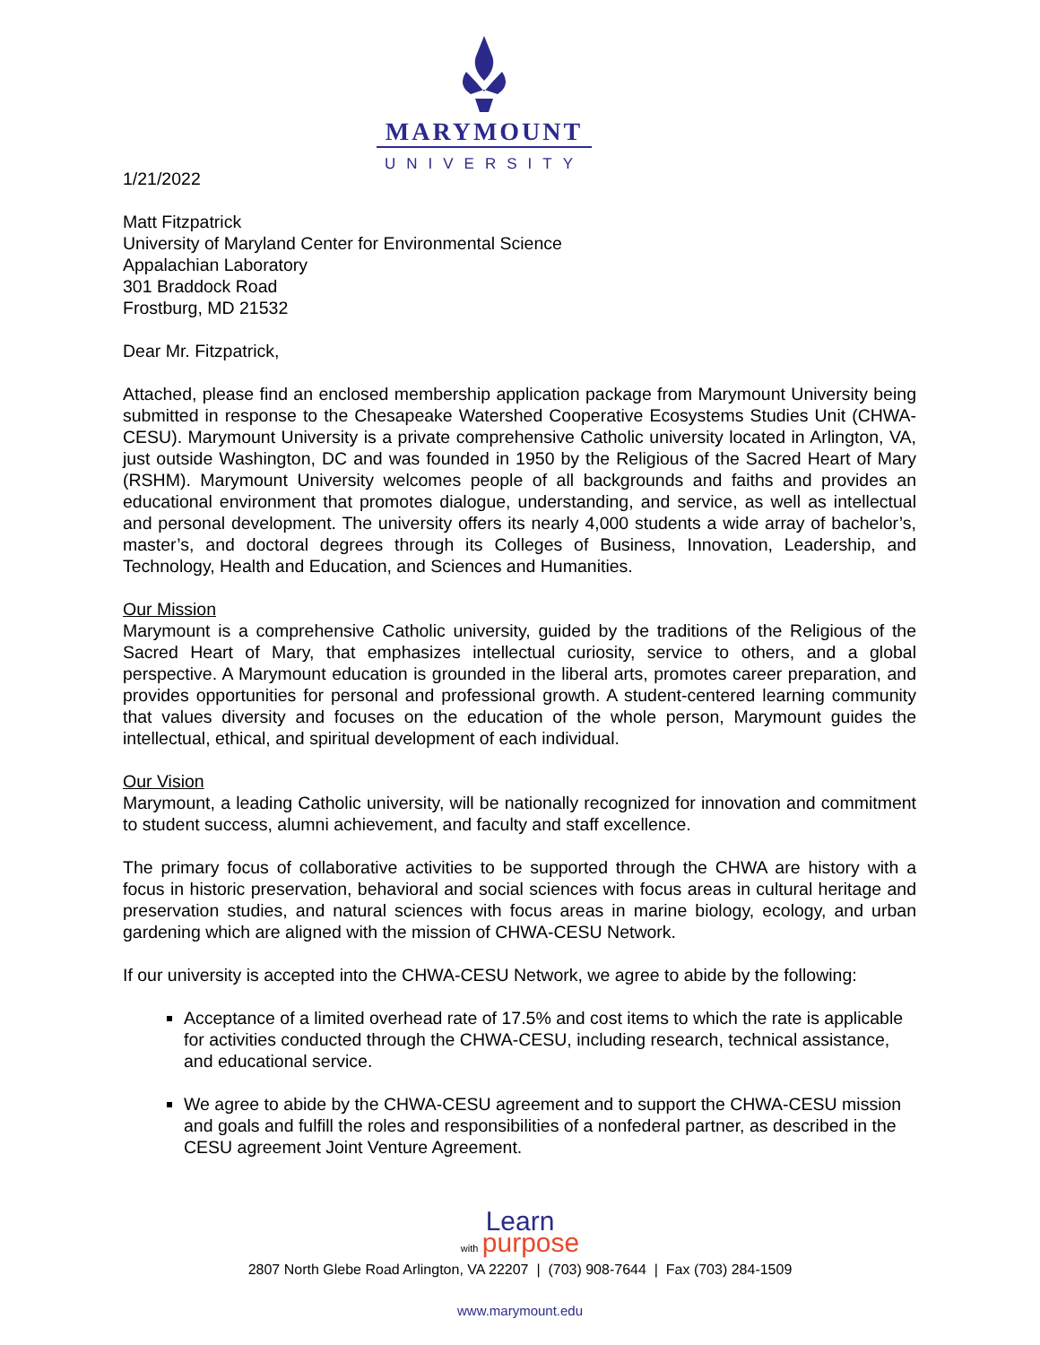MARYMOUNT
UNIVERSITY
1/21/2022
Matt Fitzpatrick
University of Maryland Center for Environmental Science
Appalachian Laboratory
301 Braddock Road
Frostburg, MD 21532
Dear Mr. Fitzpatrick,
Attached, please find an enclosed membership application package from Marymount University being submitted in response to the Chesapeake Watershed Cooperative Ecosystems Studies Unit (CHWA-CESU). Marymount University is a private comprehensive Catholic university located in Arlington, VA, just outside Washington, DC and was founded in 1950 by the Religious of the Sacred Heart of Mary (RSHM). Marymount University welcomes people of all backgrounds and faiths and provides an educational environment that promotes dialogue, understanding, and service, as well as intellectual and personal development. The university offers its nearly 4,000 students a wide array of bachelor’s, master’s, and doctoral degrees through its Colleges of Business, Innovation, Leadership, and Technology, Health and Education, and Sciences and Humanities.
Our Mission
Marymount is a comprehensive Catholic university, guided by the traditions of the Religious of the Sacred Heart of Mary, that emphasizes intellectual curiosity, service to others, and a global perspective. A Marymount education is grounded in the liberal arts, promotes career preparation, and provides opportunities for personal and professional growth. A student-centered learning community that values diversity and focuses on the education of the whole person, Marymount guides the intellectual, ethical, and spiritual development of each individual.
Our Vision
Marymount, a leading Catholic university, will be nationally recognized for innovation and commitment to student success, alumni achievement, and faculty and staff excellence.
The primary focus of collaborative activities to be supported through the CHWA are history with a focus in historic preservation, behavioral and social sciences with focus areas in cultural heritage and preservation studies, and natural sciences with focus areas in marine biology, ecology, and urban gardening which are aligned with the mission of CHWA-CESU Network.
If our university is accepted into the CHWA-CESU Network, we agree to abide by the following:
Acceptance of a limited overhead rate of 17.5% and cost items to which the rate is applicable for activities conducted through the CHWA-CESU, including research, technical assistance, and educational service.
We agree to abide by the CHWA-CESU agreement and to support the CHWA-CESU mission and goals and fulfill the roles and responsibilities of a nonfederal partner, as described in the CESU agreement Joint Venture Agreement.
Learn
with purpose
2807 North Glebe Road Arlington, VA 22207 | (703) 908-7644 | Fax (703) 284-1509
www.marymount.edu